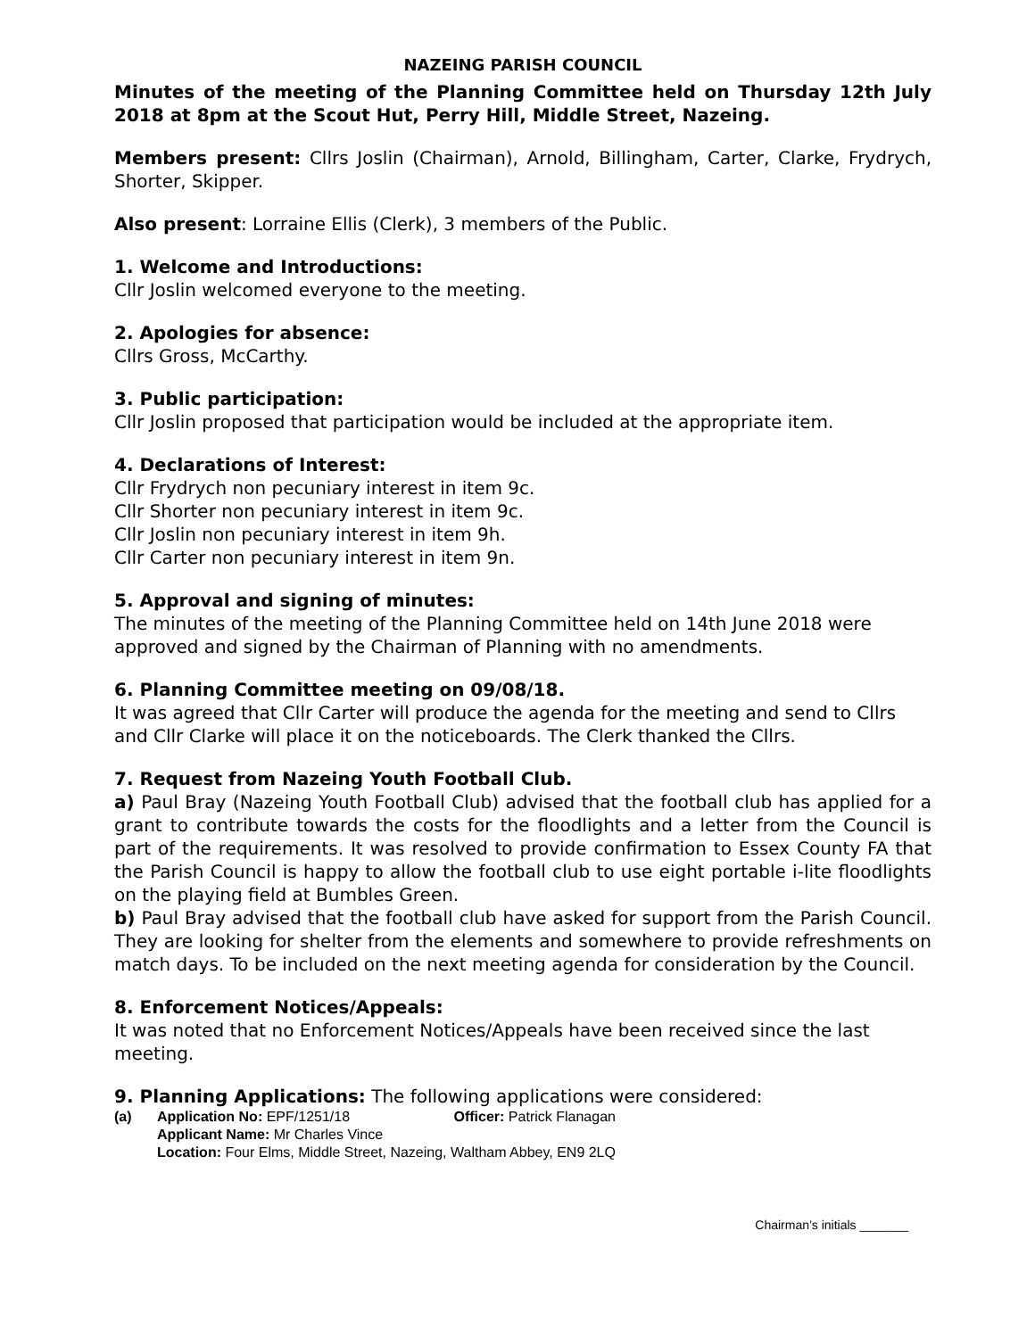NAZEING PARISH COUNCIL
Minutes of the meeting of the Planning Committee held on Thursday 12th July 2018 at 8pm at the Scout Hut, Perry Hill, Middle Street, Nazeing.
Members present: Cllrs Joslin (Chairman), Arnold, Billingham, Carter, Clarke, Frydrych, Shorter, Skipper.
Also present: Lorraine Ellis (Clerk), 3 members of the Public.
1. Welcome and Introductions:
Cllr Joslin welcomed everyone to the meeting.
2. Apologies for absence:
Cllrs Gross, McCarthy.
3. Public participation:
Cllr Joslin proposed that participation would be included at the appropriate item.
4. Declarations of Interest:
Cllr Frydrych non pecuniary interest in item 9c.
Cllr Shorter non pecuniary interest in item 9c.
Cllr Joslin non pecuniary interest in item 9h.
Cllr Carter non pecuniary interest in item 9n.
5. Approval and signing of minutes:
The minutes of the meeting of the Planning Committee held on 14th June 2018 were approved and signed by the Chairman of Planning with no amendments.
6. Planning Committee meeting on 09/08/18.
It was agreed that Cllr Carter will produce the agenda for the meeting and send to Cllrs and Cllr Clarke will place it on the noticeboards. The Clerk thanked the Cllrs.
7. Request from Nazeing Youth Football Club.
a) Paul Bray (Nazeing Youth Football Club) advised that the football club has applied for a grant to contribute towards the costs for the floodlights and a letter from the Council is part of the requirements. It was resolved to provide confirmation to Essex County FA that the Parish Council is happy to allow the football club to use eight portable i-lite floodlights on the playing field at Bumbles Green.
b) Paul Bray advised that the football club have asked for support from the Parish Council. They are looking for shelter from the elements and somewhere to provide refreshments on match days. To be included on the next meeting agenda for consideration by the Council.
8. Enforcement Notices/Appeals:
It was noted that no Enforcement Notices/Appeals have been received since the last meeting.
9. Planning Applications: The following applications were considered:
(a) Application No: EPF/1251/18 Officer: Patrick Flanagan
Applicant Name: Mr Charles Vince
Location: Four Elms, Middle Street, Nazeing, Waltham Abbey, EN9 2LQ
Chairman’s initials _______